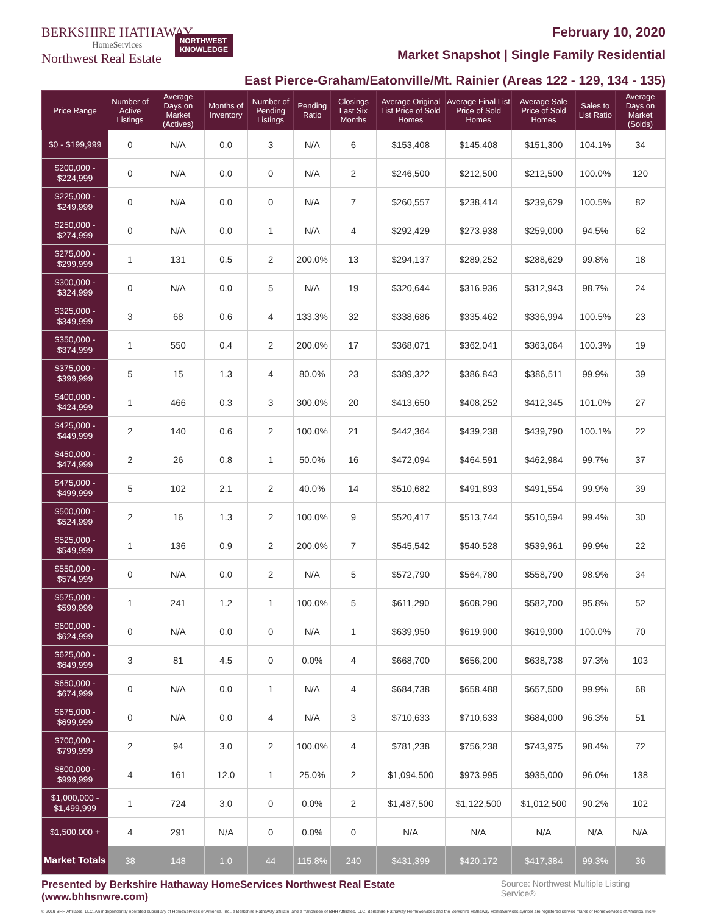BERKSHIRE HATHAWAY
HomeServices
Northwest Real Estate
NORTHWEST
KNOWLEDGE
February 10, 2020
Market Snapshot | Single Family Residential
East Pierce-Graham/Eatonville/Mt. Rainier (Areas 122 - 129, 134 - 135)
| Price Range | Number of Active Listings | Average Days on Market (Actives) | Months of Inventory | Number of Pending Listings | Pending Ratio | Closings Last Six Months | Average Original List Price of Sold Homes | Average Final List Price of Sold Homes | Average Sale Price of Sold Homes | Sales to List Ratio | Average Days on Market (Solds) |
| --- | --- | --- | --- | --- | --- | --- | --- | --- | --- | --- | --- |
| $0 - $199,999 | 0 | N/A | 0.0 | 3 | N/A | 6 | $153,408 | $145,408 | $151,300 | 104.1% | 34 |
| $200,000 - $224,999 | 0 | N/A | 0.0 | 0 | N/A | 2 | $246,500 | $212,500 | $212,500 | 100.0% | 120 |
| $225,000 - $249,999 | 0 | N/A | 0.0 | 0 | N/A | 7 | $260,557 | $238,414 | $239,629 | 100.5% | 82 |
| $250,000 - $274,999 | 0 | N/A | 0.0 | 1 | N/A | 4 | $292,429 | $273,938 | $259,000 | 94.5% | 62 |
| $275,000 - $299,999 | 1 | 131 | 0.5 | 2 | 200.0% | 13 | $294,137 | $289,252 | $288,629 | 99.8% | 18 |
| $300,000 - $324,999 | 0 | N/A | 0.0 | 5 | N/A | 19 | $320,644 | $316,936 | $312,943 | 98.7% | 24 |
| $325,000 - $349,999 | 3 | 68 | 0.6 | 4 | 133.3% | 32 | $338,686 | $335,462 | $336,994 | 100.5% | 23 |
| $350,000 - $374,999 | 1 | 550 | 0.4 | 2 | 200.0% | 17 | $368,071 | $362,041 | $363,064 | 100.3% | 19 |
| $375,000 - $399,999 | 5 | 15 | 1.3 | 4 | 80.0% | 23 | $389,322 | $386,843 | $386,511 | 99.9% | 39 |
| $400,000 - $424,999 | 1 | 466 | 0.3 | 3 | 300.0% | 20 | $413,650 | $408,252 | $412,345 | 101.0% | 27 |
| $425,000 - $449,999 | 2 | 140 | 0.6 | 2 | 100.0% | 21 | $442,364 | $439,238 | $439,790 | 100.1% | 22 |
| $450,000 - $474,999 | 2 | 26 | 0.8 | 1 | 50.0% | 16 | $472,094 | $464,591 | $462,984 | 99.7% | 37 |
| $475,000 - $499,999 | 5 | 102 | 2.1 | 2 | 40.0% | 14 | $510,682 | $491,893 | $491,554 | 99.9% | 39 |
| $500,000 - $524,999 | 2 | 16 | 1.3 | 2 | 100.0% | 9 | $520,417 | $513,744 | $510,594 | 99.4% | 30 |
| $525,000 - $549,999 | 1 | 136 | 0.9 | 2 | 200.0% | 7 | $545,542 | $540,528 | $539,961 | 99.9% | 22 |
| $550,000 - $574,999 | 0 | N/A | 0.0 | 2 | N/A | 5 | $572,790 | $564,780 | $558,790 | 98.9% | 34 |
| $575,000 - $599,999 | 1 | 241 | 1.2 | 1 | 100.0% | 5 | $611,290 | $608,290 | $582,700 | 95.8% | 52 |
| $600,000 - $624,999 | 0 | N/A | 0.0 | 0 | N/A | 1 | $639,950 | $619,900 | $619,900 | 100.0% | 70 |
| $625,000 - $649,999 | 3 | 81 | 4.5 | 0 | 0.0% | 4 | $668,700 | $656,200 | $638,738 | 97.3% | 103 |
| $650,000 - $674,999 | 0 | N/A | 0.0 | 1 | N/A | 4 | $684,738 | $658,488 | $657,500 | 99.9% | 68 |
| $675,000 - $699,999 | 0 | N/A | 0.0 | 4 | N/A | 3 | $710,633 | $710,633 | $684,000 | 96.3% | 51 |
| $700,000 - $799,999 | 2 | 94 | 3.0 | 2 | 100.0% | 4 | $781,238 | $756,238 | $743,975 | 98.4% | 72 |
| $800,000 - $999,999 | 4 | 161 | 12.0 | 1 | 25.0% | 2 | $1,094,500 | $973,995 | $935,000 | 96.0% | 138 |
| $1,000,000 - $1,499,999 | 1 | 724 | 3.0 | 0 | 0.0% | 2 | $1,487,500 | $1,122,500 | $1,012,500 | 90.2% | 102 |
| $1,500,000 + | 4 | 291 | N/A | 0 | 0.0% | 0 | N/A | N/A | N/A | N/A | N/A |
| Market Totals | 38 | 148 | 1.0 | 44 | 115.8% | 240 | $431,399 | $420,172 | $417,384 | 99.3% | 36 |
Presented by Berkshire Hathaway HomeServices Northwest Real Estate (www.bhhsnwre.com) Source: Northwest Multiple Listing Service®
© 2019 BHH Affiliates, LLC. An independently operated subsidiary of HomeServices of America, Inc., a Berkshire Hathaway affiliate, and a franchisee of BHH Affiliates, LLC. Berkshire Hathaway HomeServices and the Berkshire Hathaway HomeServices symbol are registered service marks of HomeServices of America, Inc.®